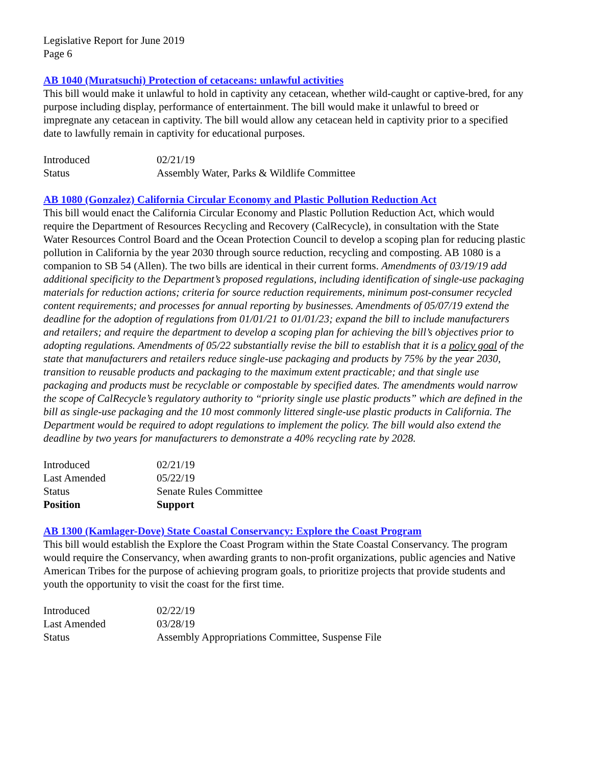Legislative Report for June 2019
Page 6
AB 1040 (Muratsuchi) Protection of cetaceans: unlawful activities
This bill would make it unlawful to hold in captivity any cetacean, whether wild-caught or captive-bred, for any purpose including display, performance of entertainment. The bill would make it unlawful to breed or impregnate any cetacean in captivity. The bill would allow any cetacean held in captivity prior to a specified date to lawfully remain in captivity for educational purposes.
| Introduced | 02/21/19 |
| Status | Assembly Water, Parks & Wildlife Committee |
AB 1080 (Gonzalez) California Circular Economy and Plastic Pollution Reduction Act
This bill would enact the California Circular Economy and Plastic Pollution Reduction Act, which would require the Department of Resources Recycling and Recovery (CalRecycle), in consultation with the State Water Resources Control Board and the Ocean Protection Council to develop a scoping plan for reducing plastic pollution in California by the year 2030 through source reduction, recycling and composting. AB 1080 is a companion to SB 54 (Allen). The two bills are identical in their current forms. Amendments of 03/19/19 add additional specificity to the Department’s proposed regulations, including identification of single-use packaging materials for reduction actions; criteria for source reduction requirements, minimum post-consumer recycled content requirements; and processes for annual reporting by businesses. Amendments of 05/07/19 extend the deadline for the adoption of regulations from 01/01/21 to 01/01/23; expand the bill to include manufacturers and retailers; and require the department to develop a scoping plan for achieving the bill’s objectives prior to adopting regulations. Amendments of 05/22 substantially revise the bill to establish that it is a policy goal of the state that manufacturers and retailers reduce single-use packaging and products by 75% by the year 2030, transition to reusable products and packaging to the maximum extent practicable; and that single use packaging and products must be recyclable or compostable by specified dates. The amendments would narrow the scope of CalRecycle’s regulatory authority to “priority single use plastic products” which are defined in the bill as single-use packaging and the 10 most commonly littered single-use plastic products in California. The Department would be required to adopt regulations to implement the policy. The bill would also extend the deadline by two years for manufacturers to demonstrate a 40% recycling rate by 2028.
| Introduced | 02/21/19 |
| Last Amended | 05/22/19 |
| Status | Senate Rules Committee |
| Position | Support |
AB 1300 (Kamlager-Dove) State Coastal Conservancy: Explore the Coast Program
This bill would establish the Explore the Coast Program within the State Coastal Conservancy. The program would require the Conservancy, when awarding grants to non-profit organizations, public agencies and Native American Tribes for the purpose of achieving program goals, to prioritize projects that provide students and youth the opportunity to visit the coast for the first time.
| Introduced | 02/22/19 |
| Last Amended | 03/28/19 |
| Status | Assembly Appropriations Committee, Suspense File |